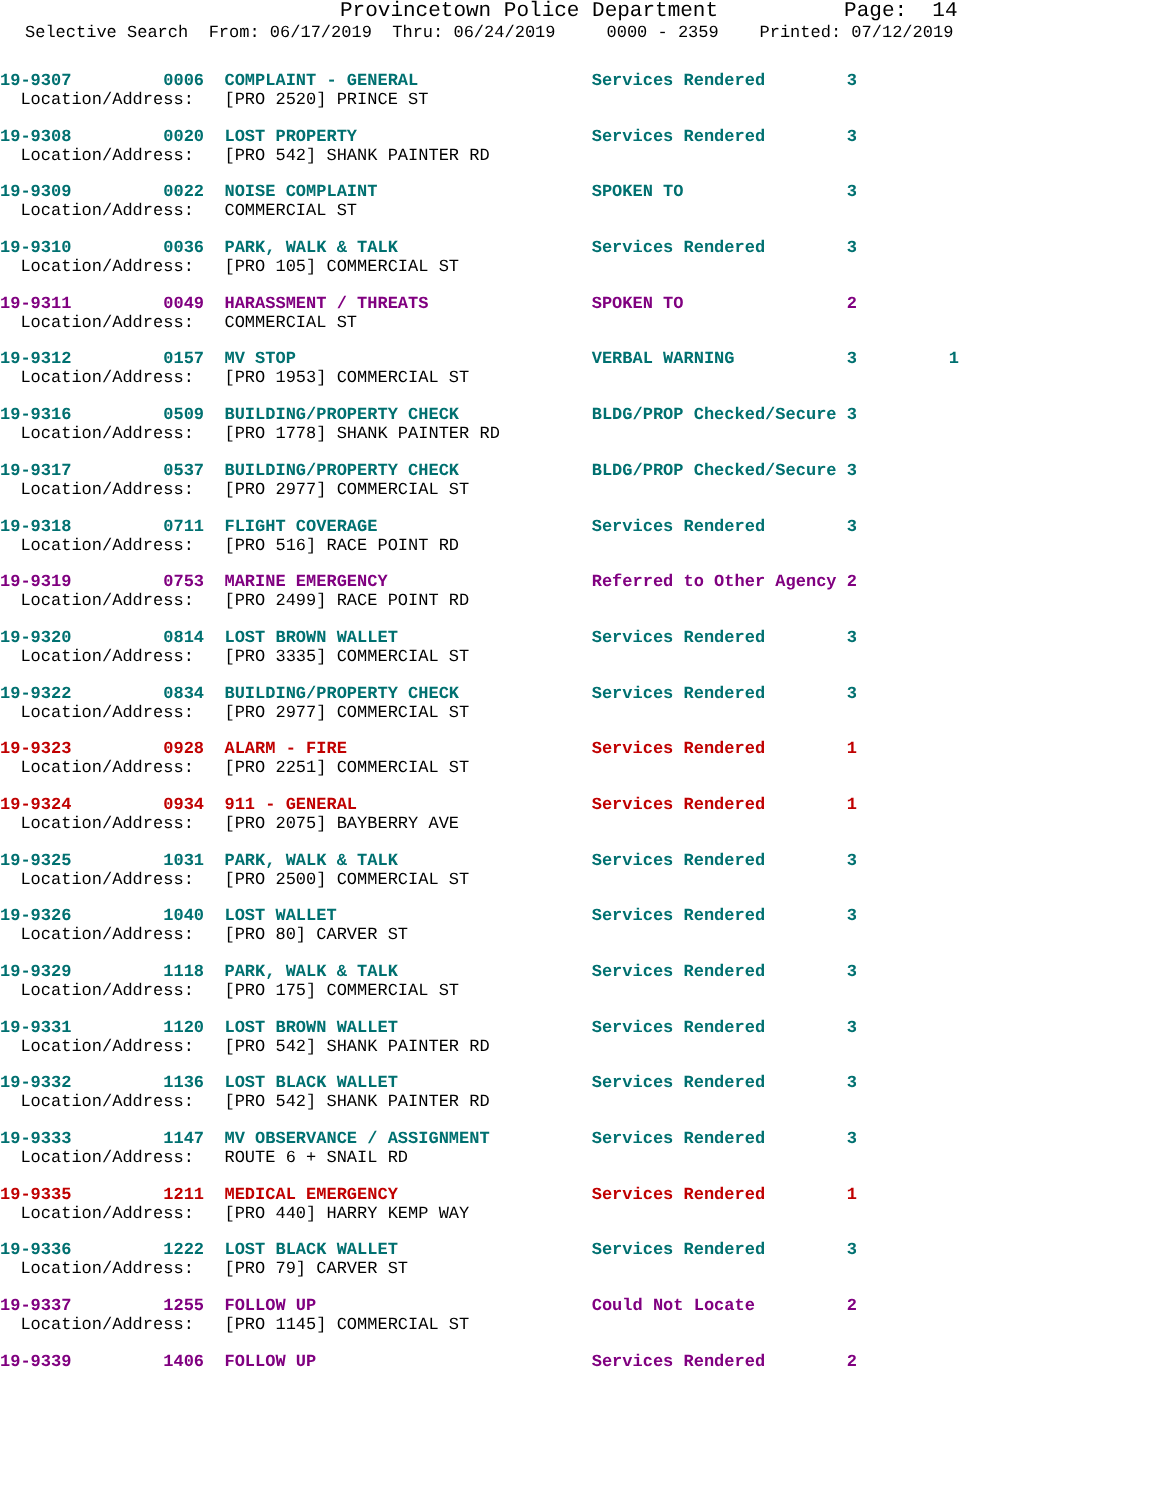Provincetown Police Department Page: 14
Selective Search From: 06/17/2019 Thru: 06/24/2019 0000 - 2359 Printed: 07/12/2019
19-9307 0006 COMPLAINT - GENERAL Services Rendered 3 Location/Address: [PRO 2520] PRINCE ST
19-9308 0020 LOST PROPERTY Services Rendered 3 Location/Address: [PRO 542] SHANK PAINTER RD
19-9309 0022 NOISE COMPLAINT SPOKEN TO 3 Location/Address: COMMERCIAL ST
19-9310 0036 PARK, WALK & TALK Services Rendered 3 Location/Address: [PRO 105] COMMERCIAL ST
19-9311 0049 HARASSMENT / THREATS SPOKEN TO 2 Location/Address: COMMERCIAL ST
19-9312 0157 MV STOP VERBAL WARNING 3 1 Location/Address: [PRO 1953] COMMERCIAL ST
19-9316 0509 BUILDING/PROPERTY CHECK BLDG/PROP Checked/Secure 3 Location/Address: [PRO 1778] SHANK PAINTER RD
19-9317 0537 BUILDING/PROPERTY CHECK BLDG/PROP Checked/Secure 3 Location/Address: [PRO 2977] COMMERCIAL ST
19-9318 0711 FLIGHT COVERAGE Services Rendered 3 Location/Address: [PRO 516] RACE POINT RD
19-9319 0753 MARINE EMERGENCY Referred to Other Agency 2 Location/Address: [PRO 2499] RACE POINT RD
19-9320 0814 LOST BROWN WALLET Services Rendered 3 Location/Address: [PRO 3335] COMMERCIAL ST
19-9322 0834 BUILDING/PROPERTY CHECK Services Rendered 3 Location/Address: [PRO 2977] COMMERCIAL ST
19-9323 0928 ALARM - FIRE Services Rendered 1 Location/Address: [PRO 2251] COMMERCIAL ST
19-9324 0934 911 - GENERAL Services Rendered 1 Location/Address: [PRO 2075] BAYBERRY AVE
19-9325 1031 PARK, WALK & TALK Services Rendered 3 Location/Address: [PRO 2500] COMMERCIAL ST
19-9326 1040 LOST WALLET Services Rendered 3 Location/Address: [PRO 80] CARVER ST
19-9329 1118 PARK, WALK & TALK Services Rendered 3 Location/Address: [PRO 175] COMMERCIAL ST
19-9331 1120 LOST BROWN WALLET Services Rendered 3 Location/Address: [PRO 542] SHANK PAINTER RD
19-9332 1136 LOST BLACK WALLET Services Rendered 3 Location/Address: [PRO 542] SHANK PAINTER RD
19-9333 1147 MV OBSERVANCE / ASSIGNMENT Services Rendered 3 Location/Address: ROUTE 6 + SNAIL RD
19-9335 1211 MEDICAL EMERGENCY Services Rendered 1 Location/Address: [PRO 440] HARRY KEMP WAY
19-9336 1222 LOST BLACK WALLET Services Rendered 3 Location/Address: [PRO 79] CARVER ST
19-9337 1255 FOLLOW UP Could Not Locate 2 Location/Address: [PRO 1145] COMMERCIAL ST
19-9339 1406 FOLLOW UP Services Rendered 2